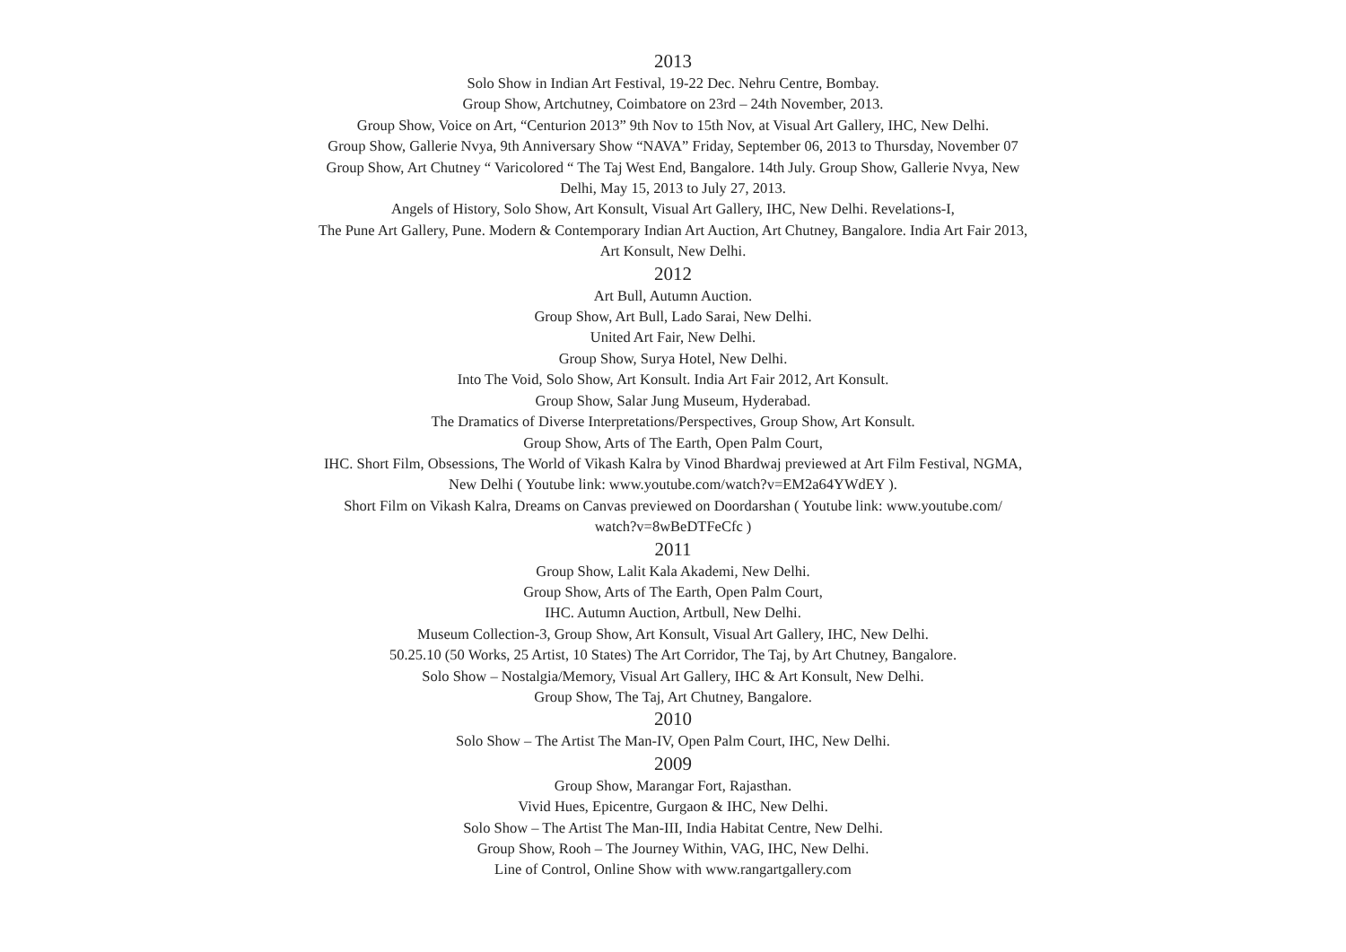2013
Solo Show in Indian Art Festival, 19-22 Dec. Nehru Centre, Bombay.
Group Show, Artchutney, Coimbatore on 23rd – 24th November, 2013.
Group Show, Voice on Art, “Centurion 2013” 9th Nov to 15th Nov, at Visual Art Gallery, IHC, New Delhi.
Group Show, Gallerie Nvya, 9th Anniversary Show “NAVA” Friday, September 06, 2013 to Thursday, November 07
Group Show, Art Chutney “ Varicolored “ The Taj West End, Bangalore. 14th July. Group Show, Gallerie Nvya, New
Delhi, May 15, 2013 to July 27, 2013.
Angels of History, Solo Show, Art Konsult, Visual Art Gallery, IHC, New Delhi. Revelations-I,
The Pune Art Gallery, Pune. Modern & Contemporary Indian Art Auction, Art Chutney, Bangalore. India Art Fair 2013,
Art Konsult, New Delhi.
2012
Art Bull, Autumn Auction.
Group Show, Art Bull, Lado Sarai, New Delhi.
United Art Fair, New Delhi.
Group Show, Surya Hotel, New Delhi.
Into The Void, Solo Show, Art Konsult. India Art Fair 2012, Art Konsult.
Group Show, Salar Jung Museum, Hyderabad.
The Dramatics of Diverse Interpretations/Perspectives, Group Show, Art Konsult.
Group Show, Arts of The Earth, Open Palm Court,
IHC. Short Film, Obsessions, The World of Vikash Kalra by Vinod Bhardwaj previewed at Art Film Festival, NGMA,
New Delhi ( Youtube link: www.youtube.com/watch?v=EM2a64YWdEY ).
Short Film on Vikash Kalra, Dreams on Canvas previewed on Doordarshan ( Youtube link: www.youtube.com/
watch?v=8wBeDTFeCfc )
2011
Group Show, Lalit Kala Akademi, New Delhi.
Group Show, Arts of The Earth, Open Palm Court,
IHC. Autumn Auction, Artbull, New Delhi.
Museum Collection-3, Group Show, Art Konsult, Visual Art Gallery, IHC, New Delhi.
50.25.10 (50 Works, 25 Artist, 10 States) The Art Corridor, The Taj, by Art Chutney, Bangalore.
Solo Show – Nostalgia/Memory, Visual Art Gallery, IHC & Art Konsult, New Delhi.
Group Show, The Taj, Art Chutney, Bangalore.
2010
Solo Show – The Artist The Man-IV, Open Palm Court, IHC, New Delhi.
2009
Group Show, Marangar Fort, Rajasthan.
Vivid Hues, Epicentre, Gurgaon & IHC, New Delhi.
Solo Show – The Artist The Man-III, India Habitat Centre, New Delhi.
Group Show, Rooh – The Journey Within, VAG, IHC, New Delhi.
Line of Control, Online Show with www.rangartgallery.com